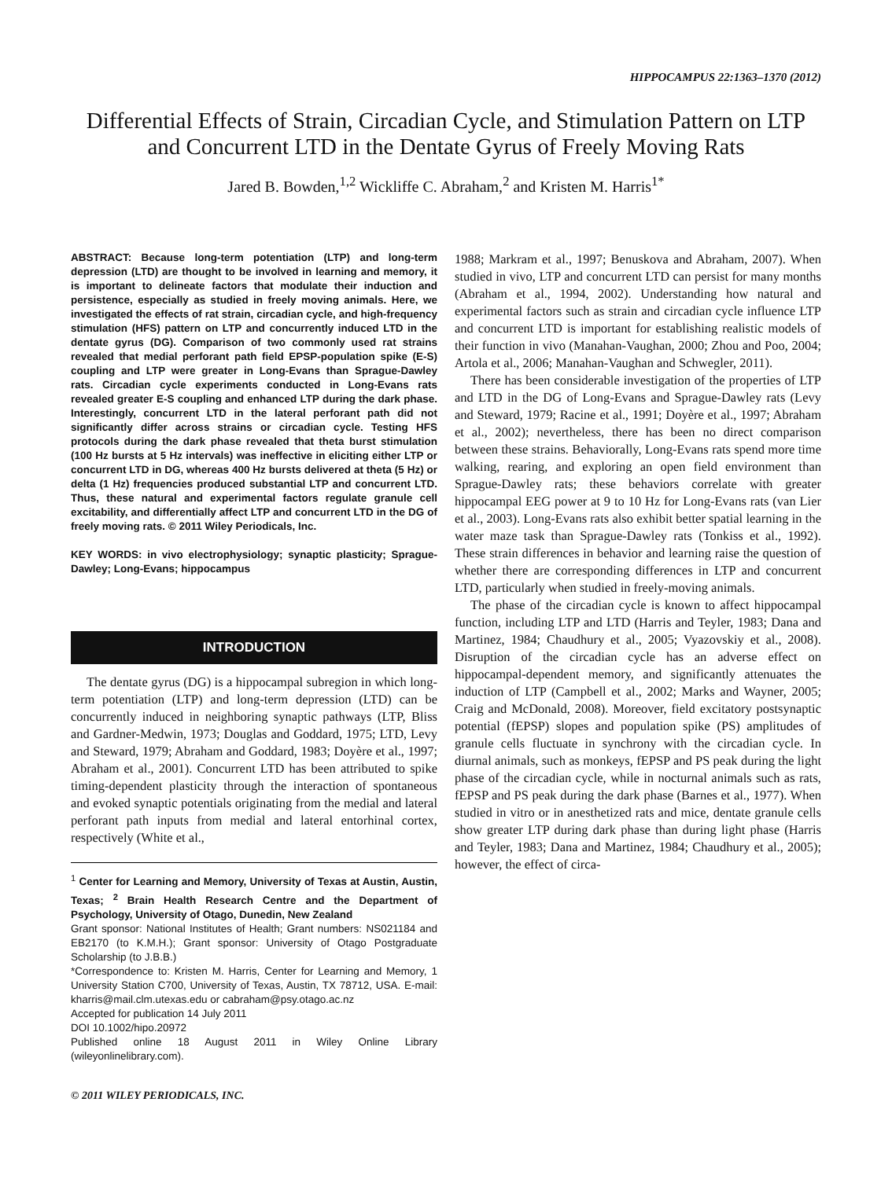HIPPOCAMPUS 22:1363–1370 (2012)
Differential Effects of Strain, Circadian Cycle, and Stimulation Pattern on LTP and Concurrent LTD in the Dentate Gyrus of Freely Moving Rats
Jared B. Bowden,<sup>1,2</sup> Wickliffe C. Abraham,<sup>2</sup> and Kristen M. Harris<sup>1*</sup>
ABSTRACT: Because long-term potentiation (LTP) and long-term depression (LTD) are thought to be involved in learning and memory, it is important to delineate factors that modulate their induction and persistence, especially as studied in freely moving animals. Here, we investigated the effects of rat strain, circadian cycle, and high-frequency stimulation (HFS) pattern on LTP and concurrently induced LTD in the dentate gyrus (DG). Comparison of two commonly used rat strains revealed that medial perforant path field EPSP-population spike (E-S) coupling and LTP were greater in Long-Evans than Sprague-Dawley rats. Circadian cycle experiments conducted in Long-Evans rats revealed greater E-S coupling and enhanced LTP during the dark phase. Interestingly, concurrent LTD in the lateral perforant path did not significantly differ across strains or circadian cycle. Testing HFS protocols during the dark phase revealed that theta burst stimulation (100 Hz bursts at 5 Hz intervals) was ineffective in eliciting either LTP or concurrent LTD in DG, whereas 400 Hz bursts delivered at theta (5 Hz) or delta (1 Hz) frequencies produced substantial LTP and concurrent LTD. Thus, these natural and experimental factors regulate granule cell excitability, and differentially affect LTP and concurrent LTD in the DG of freely moving rats. © 2011 Wiley Periodicals, Inc.
KEY WORDS: in vivo electrophysiology; synaptic plasticity; Sprague-Dawley; Long-Evans; hippocampus
INTRODUCTION
The dentate gyrus (DG) is a hippocampal subregion in which long-term potentiation (LTP) and long-term depression (LTD) can be concurrently induced in neighboring synaptic pathways (LTP, Bliss and Gardner-Medwin, 1973; Douglas and Goddard, 1975; LTD, Levy and Steward, 1979; Abraham and Goddard, 1983; Doyère et al., 1997; Abraham et al., 2001). Concurrent LTD has been attributed to spike timing-dependent plasticity through the interaction of spontaneous and evoked synaptic potentials originating from the medial and lateral perforant path inputs from medial and lateral entorhinal cortex, respectively (White et al.,
<sup>1</sup> Center for Learning and Memory, University of Texas at Austin, Austin, Texas; <sup>2</sup> Brain Health Research Centre and the Department of Psychology, University of Otago, Dunedin, New Zealand
Grant sponsor: National Institutes of Health; Grant numbers: NS021184 and EB2170 (to K.M.H.); Grant sponsor: University of Otago Postgraduate Scholarship (to J.B.B.)
*Correspondence to: Kristen M. Harris, Center for Learning and Memory, 1 University Station C700, University of Texas, Austin, TX 78712, USA. E-mail: kharris@mail.clm.utexas.edu or cabraham@psy.otago.ac.nz
Accepted for publication 14 July 2011
DOI 10.1002/hipo.20972
Published online 18 August 2011 in Wiley Online Library (wileyonlinelibrary.com).
© 2011 WILEY PERIODICALS, INC.
1988; Markram et al., 1997; Benuskova and Abraham, 2007). When studied in vivo, LTP and concurrent LTD can persist for many months (Abraham et al., 1994, 2002). Understanding how natural and experimental factors such as strain and circadian cycle influence LTP and concurrent LTD is important for establishing realistic models of their function in vivo (Manahan-Vaughan, 2000; Zhou and Poo, 2004; Artola et al., 2006; Manahan-Vaughan and Schwegler, 2011).
There has been considerable investigation of the properties of LTP and LTD in the DG of Long-Evans and Sprague-Dawley rats (Levy and Steward, 1979; Racine et al., 1991; Doyère et al., 1997; Abraham et al., 2002); nevertheless, there has been no direct comparison between these strains. Behaviorally, Long-Evans rats spend more time walking, rearing, and exploring an open field environment than Sprague-Dawley rats; these behaviors correlate with greater hippocampal EEG power at 9 to 10 Hz for Long-Evans rats (van Lier et al., 2003). Long-Evans rats also exhibit better spatial learning in the water maze task than Sprague-Dawley rats (Tonkiss et al., 1992). These strain differences in behavior and learning raise the question of whether there are corresponding differences in LTP and concurrent LTD, particularly when studied in freely-moving animals.
The phase of the circadian cycle is known to affect hippocampal function, including LTP and LTD (Harris and Teyler, 1983; Dana and Martinez, 1984; Chaudhury et al., 2005; Vyazovskiy et al., 2008). Disruption of the circadian cycle has an adverse effect on hippocampal-dependent memory, and significantly attenuates the induction of LTP (Campbell et al., 2002; Marks and Wayner, 2005; Craig and McDonald, 2008). Moreover, field excitatory postsynaptic potential (fEPSP) slopes and population spike (PS) amplitudes of granule cells fluctuate in synchrony with the circadian cycle. In diurnal animals, such as monkeys, fEPSP and PS peak during the light phase of the circadian cycle, while in nocturnal animals such as rats, fEPSP and PS peak during the dark phase (Barnes et al., 1977). When studied in vitro or in anesthetized rats and mice, dentate granule cells show greater LTP during dark phase than during light phase (Harris and Teyler, 1983; Dana and Martinez, 1984; Chaudhury et al., 2005); however, the effect of circa-